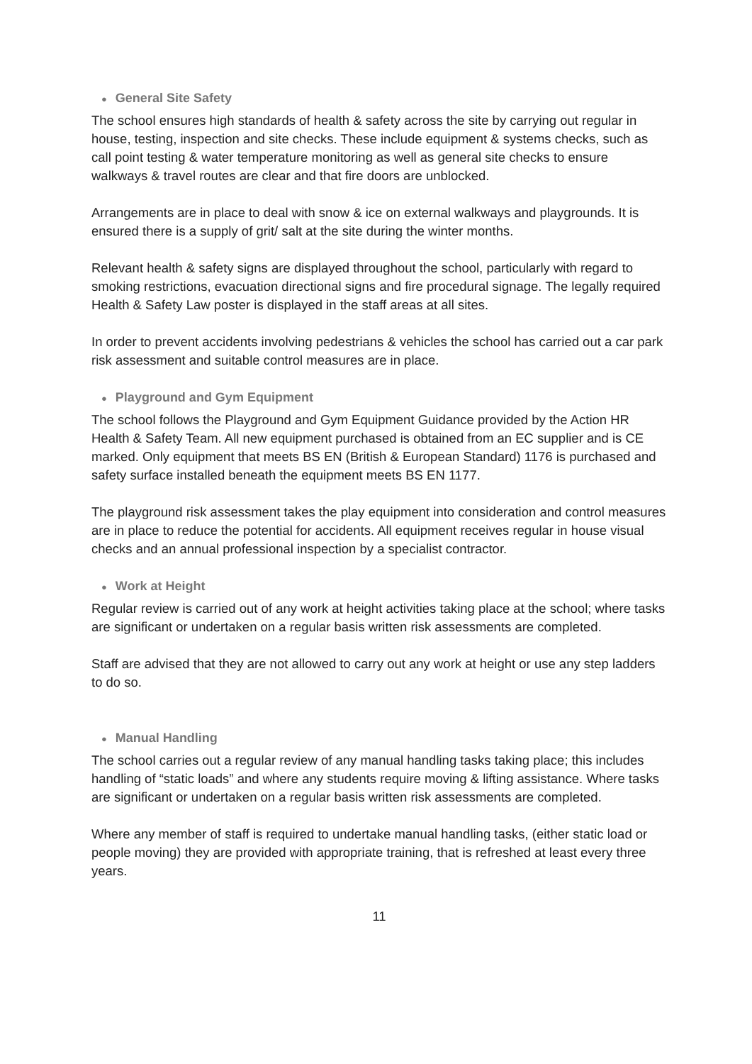● General Site Safety
The school ensures high standards of health & safety across the site by carrying out regular in house, testing, inspection and site checks. These include equipment & systems checks, such as call point testing & water temperature monitoring as well as general site checks to ensure walkways & travel routes are clear and that fire doors are unblocked.
Arrangements are in place to deal with snow & ice on external walkways and playgrounds. It is ensured there is a supply of grit/ salt at the site during the winter months.
Relevant health & safety signs are displayed throughout the school, particularly with regard to smoking restrictions, evacuation directional signs and fire procedural signage. The legally required Health & Safety Law poster is displayed in the staff areas at all sites.
In order to prevent accidents involving pedestrians & vehicles the school has carried out a car park risk assessment and suitable control measures are in place.
● Playground and Gym Equipment
The school follows the Playground and Gym Equipment Guidance provided by the Action HR Health & Safety Team. All new equipment purchased is obtained from an EC supplier and is CE marked. Only equipment that meets BS EN (British & European Standard) 1176 is purchased and safety surface installed beneath the equipment meets BS EN 1177.
The playground risk assessment takes the play equipment into consideration and control measures are in place to reduce the potential for accidents. All equipment receives regular in house visual checks and an annual professional inspection by a specialist contractor.
● Work at Height
Regular review is carried out of any work at height activities taking place at the school; where tasks are significant or undertaken on a regular basis written risk assessments are completed.
Staff are advised that they are not allowed to carry out any work at height or use any step ladders to do so.
● Manual Handling
The school carries out a regular review of any manual handling tasks taking place; this includes handling of “static loads” and where any students require moving & lifting assistance. Where tasks are significant or undertaken on a regular basis written risk assessments are completed.
Where any member of staff is required to undertake manual handling tasks, (either static load or people moving) they are provided with appropriate training, that is refreshed at least every three years.
11